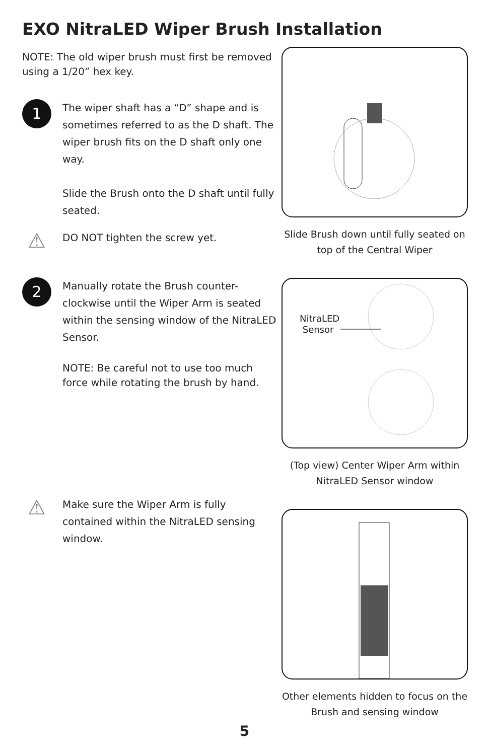EXO NitraLED Wiper Brush Installation
NOTE: The old wiper brush must first be removed using a 1/20” hex key.
1
The wiper shaft has a “D” shape and is sometimes referred to as the D shaft. The wiper brush fits on the D shaft only one way.
Slide the Brush onto the D shaft until fully seated.
⚠
DO NOT tighten the screw yet.
2
Manually rotate the Brush counter-clockwise until the Wiper Arm is seated within the sensing window of the NitraLED Sensor.
NOTE: Be careful not to use too much force while rotating the brush by hand.
⚠
Make sure the Wiper Arm is fully contained within the NitraLED sensing window.
Slide Brush down until fully seated on top of the Central Wiper
NitraLED
Sensor
(Top view) Center Wiper Arm within NitraLED Sensor window
Other elements hidden to focus on the Brush and sensing window
5